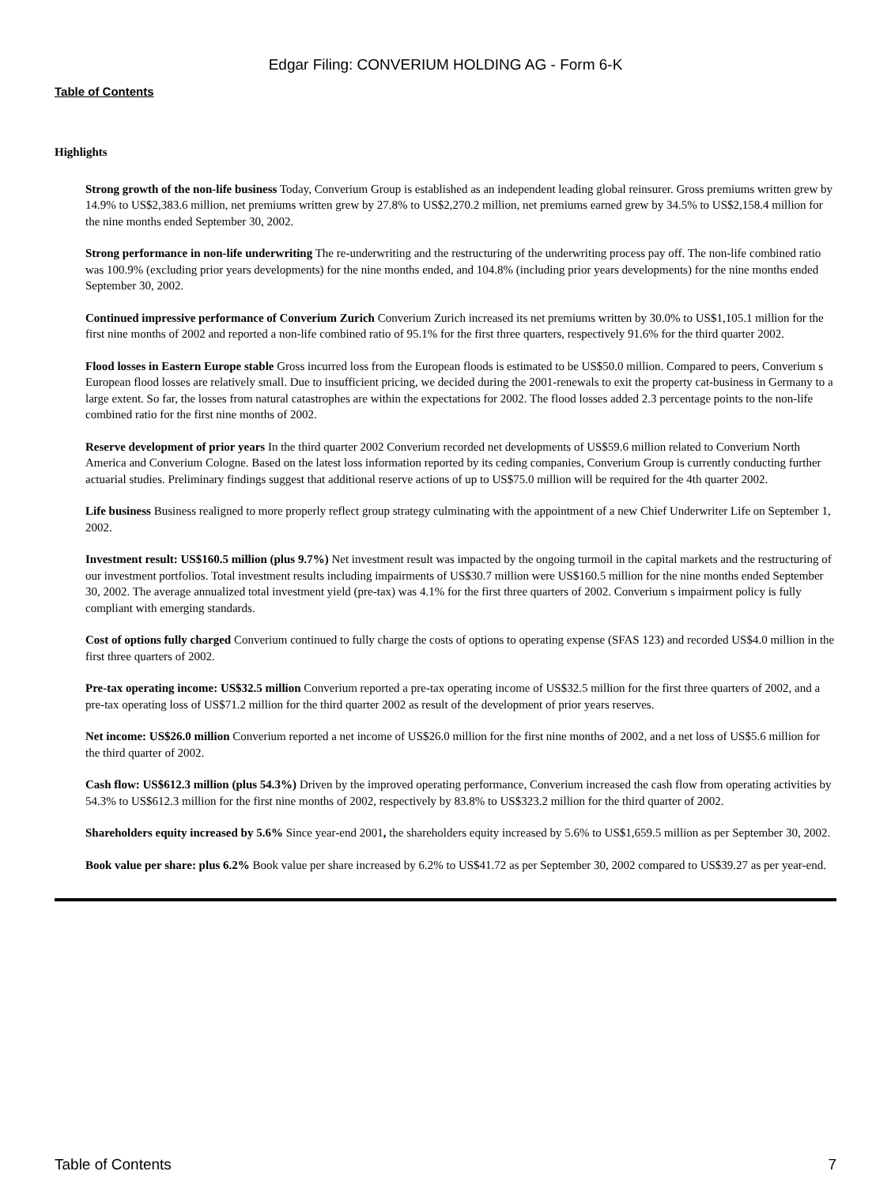Edgar Filing: CONVERIUM HOLDING AG - Form 6-K
Table of Contents
Highlights
Strong growth of the non-life business Today, Converium Group is established as an independent leading global reinsurer. Gross premiums written grew by 14.9% to US$2,383.6 million, net premiums written grew by 27.8% to US$2,270.2 million, net premiums earned grew by 34.5% to US$2,158.4 million for the nine months ended September 30, 2002.
Strong performance in non-life underwriting The re-underwriting and the restructuring of the underwriting process pay off. The non-life combined ratio was 100.9% (excluding prior years developments) for the nine months ended, and 104.8% (including prior years developments) for the nine months ended September 30, 2002.
Continued impressive performance of Converium Zurich Converium Zurich increased its net premiums written by 30.0% to US$1,105.1 million for the first nine months of 2002 and reported a non-life combined ratio of 95.1% for the first three quarters, respectively 91.6% for the third quarter 2002.
Flood losses in Eastern Europe stable Gross incurred loss from the European floods is estimated to be US$50.0 million. Compared to peers, Converium s European flood losses are relatively small. Due to insufficient pricing, we decided during the 2001-renewals to exit the property cat-business in Germany to a large extent. So far, the losses from natural catastrophes are within the expectations for 2002. The flood losses added 2.3 percentage points to the non-life combined ratio for the first nine months of 2002.
Reserve development of prior years In the third quarter 2002 Converium recorded net developments of US$59.6 million related to Converium North America and Converium Cologne. Based on the latest loss information reported by its ceding companies, Converium Group is currently conducting further actuarial studies. Preliminary findings suggest that additional reserve actions of up to US$75.0 million will be required for the 4th quarter 2002.
Life business Business realigned to more properly reflect group strategy culminating with the appointment of a new Chief Underwriter Life on September 1, 2002.
Investment result: US$160.5 million (plus 9.7%) Net investment result was impacted by the ongoing turmoil in the capital markets and the restructuring of our investment portfolios. Total investment results including impairments of US$30.7 million were US$160.5 million for the nine months ended September 30, 2002. The average annualized total investment yield (pre-tax) was 4.1% for the first three quarters of 2002. Converium s impairment policy is fully compliant with emerging standards.
Cost of options fully charged Converium continued to fully charge the costs of options to operating expense (SFAS 123) and recorded US$4.0 million in the first three quarters of 2002.
Pre-tax operating income: US$32.5 million Converium reported a pre-tax operating income of US$32.5 million for the first three quarters of 2002, and a pre-tax operating loss of US$71.2 million for the third quarter 2002 as result of the development of prior years reserves.
Net income: US$26.0 million Converium reported a net income of US$26.0 million for the first nine months of 2002, and a net loss of US$5.6 million for the third quarter of 2002.
Cash flow: US$612.3 million (plus 54.3%) Driven by the improved operating performance, Converium increased the cash flow from operating activities by 54.3% to US$612.3 million for the first nine months of 2002, respectively by 83.8% to US$323.2 million for the third quarter of 2002.
Shareholders equity increased by 5.6% Since year-end 2001, the shareholders equity increased by 5.6% to US$1,659.5 million as per September 30, 2002.
Book value per share: plus 6.2% Book value per share increased by 6.2% to US$41.72 as per September 30, 2002 compared to US$39.27 as per year-end.
Table of Contents 7